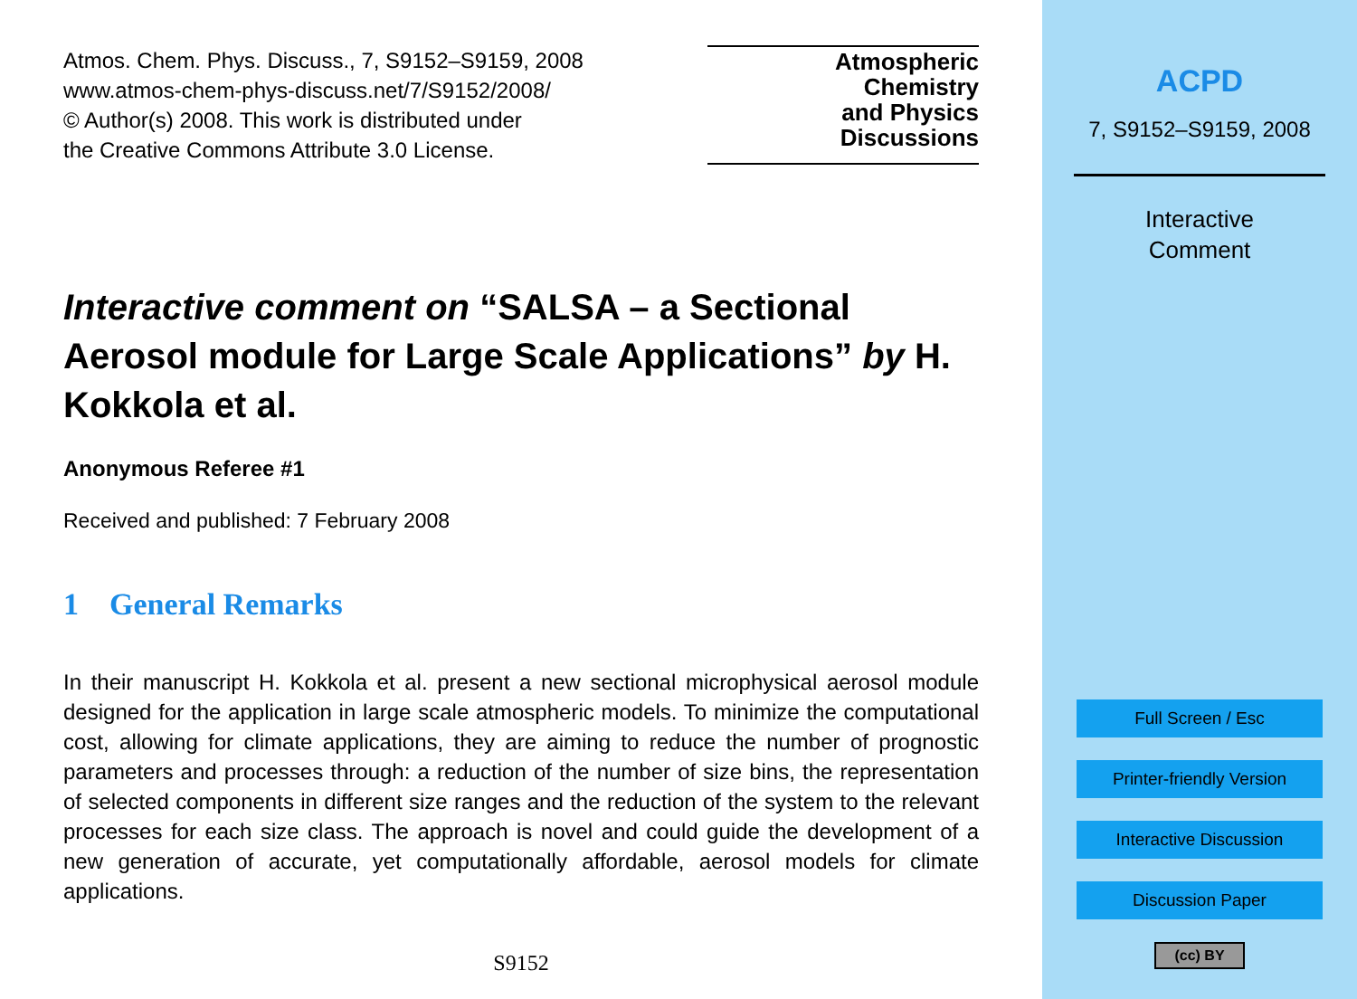Atmos. Chem. Phys. Discuss., 7, S9152–S9159, 2008
www.atmos-chem-phys-discuss.net/7/S9152/2008/
© Author(s) 2008. This work is distributed under
the Creative Commons Attribute 3.0 License.
Atmospheric
Chemistry
and Physics
Discussions
Interactive comment on “SALSA – a Sectional Aerosol module for Large Scale Applications” by H. Kokkola et al.
Anonymous Referee #1
Received and published: 7 February 2008
1 General Remarks
In their manuscript H. Kokkola et al. present a new sectional microphysical aerosol module designed for the application in large scale atmospheric models. To minimize the computational cost, allowing for climate applications, they are aiming to reduce the number of prognostic parameters and processes through: a reduction of the number of size bins, the representation of selected components in different size ranges and the reduction of the system to the relevant processes for each size class. The approach is novel and could guide the development of a new generation of accurate, yet computationally affordable, aerosol models for climate applications.
S9152
ACPD
7, S9152–S9159, 2008
Interactive
Comment
Full Screen / Esc
Printer-friendly Version
Interactive Discussion
Discussion Paper
(cc) BY